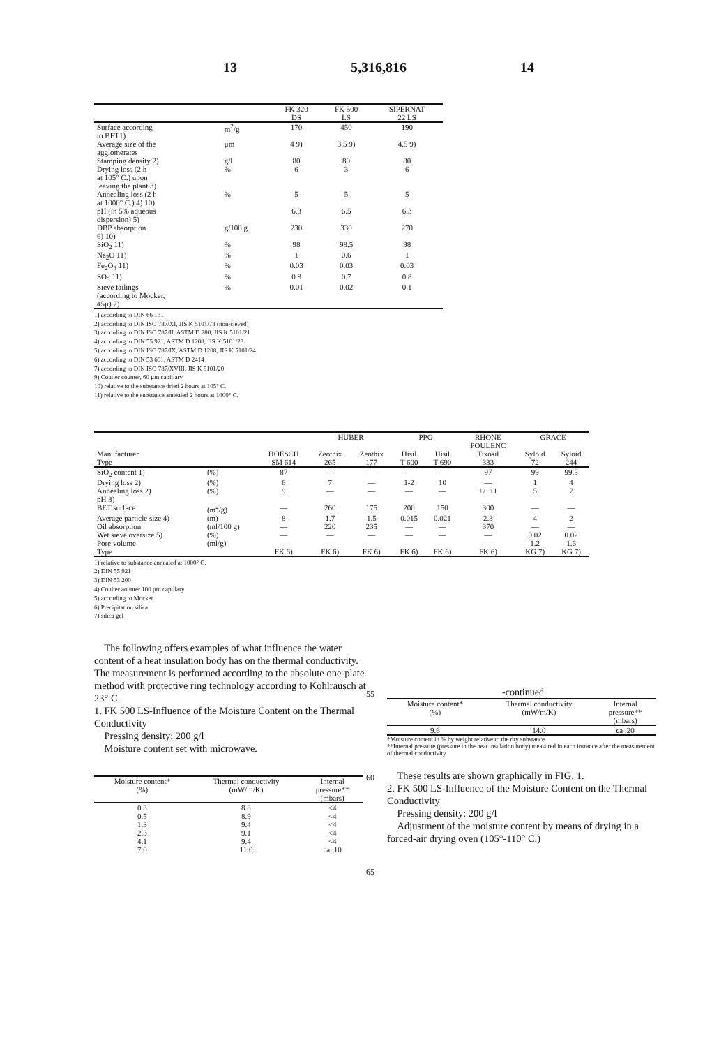13 5,316,816 14
| | | FK 320 DS | FK 500 LS | SIPERNAT 22 LS |
| Surface according to BET1) | m<sup>2</sup>/g | 170 | 450 | 190 |
| Average size of the agglomerates | μm | 4 9) | 3.5 9) | 4.5 9) |
| Stamping density 2) | g/l | 80 | 80 | 80 |
| Drying loss (2 h at 105° C.) upon leaving the plant 3) | % | 6 | 3 | 6 |
| Annealing loss (2 h at 1000° C.) 4) 10) | % | 5 | 5 | 5 |
| pH (in 5% aqueous dispersion) 5) | | 6.3 | 6.5 | 6.3 |
| DBP absorption 6) 10) | g/100 g | 230 | 330 | 270 |
| SiO<sub>2</sub> 11) | % | 98 | 98.5 | 98 |
| Na<sub>2</sub>O 11) | % | 1 | 0.6 | 1 |
| Fe<sub>2</sub>O<sub>3</sub> 11) | % | 0.03 | 0.03 | 0.03 |
| SO<sub>3</sub> 11) | % | 0.8 | 0.7 | 0.8 |
| Sieve tailings (according to Mocker, 45μ) 7) | % | 0.01 | 0.02 | 0.1 |
1) according to DIN 66 131
2) according to DIN ISO 787/XI, JIS K 5101/78 (non-sieved)
3) according to DIN ISO 787/II, ASTM D 280, JIS K 5101/21
4) according to DIN 55 921, ASTM D 1208, JIS K 5101/23
5) according to DIN ISO 787/IX, ASTM D 1208, JIS K 5101/24
6) according to DIN 53 601, ASTM D 2414
7) according to DIN ISO 787/XVIII, JIS K 5101/20
9) Coutler counter, 60 μm capillary
10) relative to the substance dried 2 hours at 105° C.
11) relative to the substance annealed 2 hours at 1000° C.
| | | | HUBER | | PPG | | RHONE POULENC | GRACE | |
| Manufacturer Type | | HOESCH SM 614 | Zeothix 265 | Zeothix 177 | Hisil T 600 | Hisil T 690 | Tixosil 333 | Syloid 72 | Syloid 244 |
| SiO<sub>2</sub> content 1) | (%) | 87 | — | — | — | — | 97 | 99 | 99.5 |
| Drying loss 2) | (%) | 6 | 7 | — | 1-2 | 10 | — | 1 | 4 |
| Annealing loss 2) pH 3) | (%) | 9 | — | — | — | — | +/−11 | 5 | 7 |
| BET surface | (m<sup>2</sup>/g) | — | 260 | 175 | 200 | 150 | 300 | — | — |
| Average particle size 4) | (m) | 8 | 1.7 | 1.5 | 0.015 | 0.021 | 2.3 | 4 | 2 |
| Oil absorption | (ml/100 g) | — | 220 | 235 | — | — | 370 | — | — |
| Wet sieve oversize 5) | (%) | — | — | — | — | — | — | 0.02 | 0.02 |
| Pore volume | (ml/g) | — | — | — | — | — | — | 1.2 | 1.6 |
| Type | | FK 6) | FK 6) | FK 6) | FK 6) | FK 6) | FK 6) | KG 7) | KG 7) |
1) relative to substance annealed at 1000° C.
2) DIN 55 921
3) DIN 53 200
4) Coulter aounter 100 μm capillary
5) according to Mocker
6) Precipitation silica
7) silica gel
The following offers examples of what influence the water content of a heat insulation body has on the thermal conductivity. The measurement is performed according to the absolute one-plate method with protective ring technology according to Kohlrausch at 23° C.
1. FK 500 LS-Influence of the Moisture Content on the Thermal Conductivity
Pressing density: 200 g/l
Moisture content set with microwave.
| Moisture content* (%) | Thermal conductivity (mW/m/K) | Internal pressure** (mbars) |
| 0.3 | 8.8 | <4 |
| 0.5 | 8.9 | <4 |
| 1.3 | 9.4 | <4 |
| 2.3 | 9.1 | <4 |
| 4.1 | 9.4 | <4 |
| 7.0 | 11.0 | ca. 10 |
55
60
65
-continued
| Moisture content* (%) | Thermal conductivity (mW/m/K) | Internal pressure** (mbars) |
| 9.6 | 14.0 | ca .20 |
*Moisture content in % by weight relative to the dry substance
**Internal pressure (pressure in the heat insulation body) measured in each instance after the measurement of thermal conductivity
These results are shown graphically in FIG. 1.
2. FK 500 LS-Influence of the Moisture Content on the Thermal Conductivity
Pressing density: 200 g/l
Adjustment of the moisture content by means of drying in a forced-air drying oven (105°-110° C.)